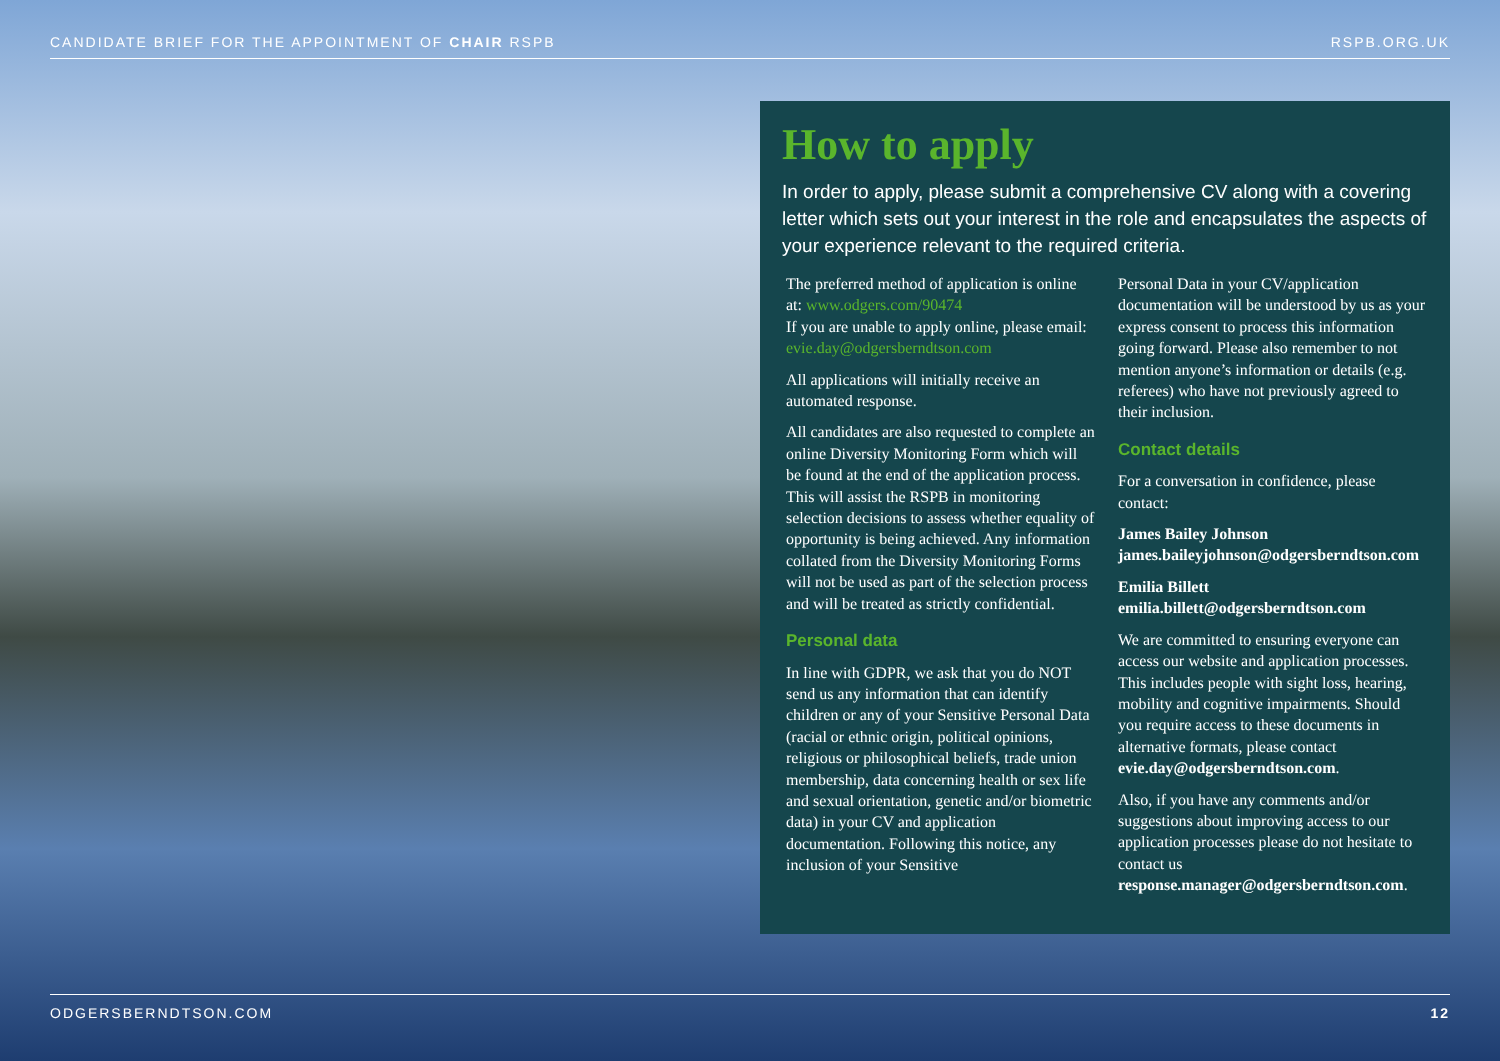CANDIDATE BRIEF FOR THE APPOINTMENT OF CHAIR RSPB RSPB.ORG.UK
How to apply
In order to apply, please submit a comprehensive CV along with a covering letter which sets out your interest in the role and encapsulates the aspects of your experience relevant to the required criteria.
The preferred method of application is online at: www.odgers.com/90474
If you are unable to apply online, please email: evie.day@odgersberndtson.com
All applications will initially receive an automated response.
All candidates are also requested to complete an online Diversity Monitoring Form which will be found at the end of the application process. This will assist the RSPB in monitoring selection decisions to assess whether equality of opportunity is being achieved. Any information collated from the Diversity Monitoring Forms will not be used as part of the selection process and will be treated as strictly confidential.
Personal data
In line with GDPR, we ask that you do NOT send us any information that can identify children or any of your Sensitive Personal Data (racial or ethnic origin, political opinions, religious or philosophical beliefs, trade union membership, data concerning health or sex life and sexual orientation, genetic and/or biometric data) in your CV and application documentation. Following this notice, any inclusion of your Sensitive
Personal Data in your CV/application documentation will be understood by us as your express consent to process this information going forward. Please also remember to not mention anyone’s information or details (e.g. referees) who have not previously agreed to their inclusion.
Contact details
For a conversation in confidence, please contact:
James Bailey Johnson
james.baileyjohnson@odgersberndtson.com
Emilia Billett
emilia.billett@odgersberndtson.com
We are committed to ensuring everyone can access our website and application processes. This includes people with sight loss, hearing, mobility and cognitive impairments. Should you require access to these documents in alternative formats, please contact evie.day@odgersberndtson.com.
Also, if you have any comments and/or suggestions about improving access to our application processes please do not hesitate to contact us response.manager@odgersberndtson.com.
ODGERSBERNDTSON.COM 12